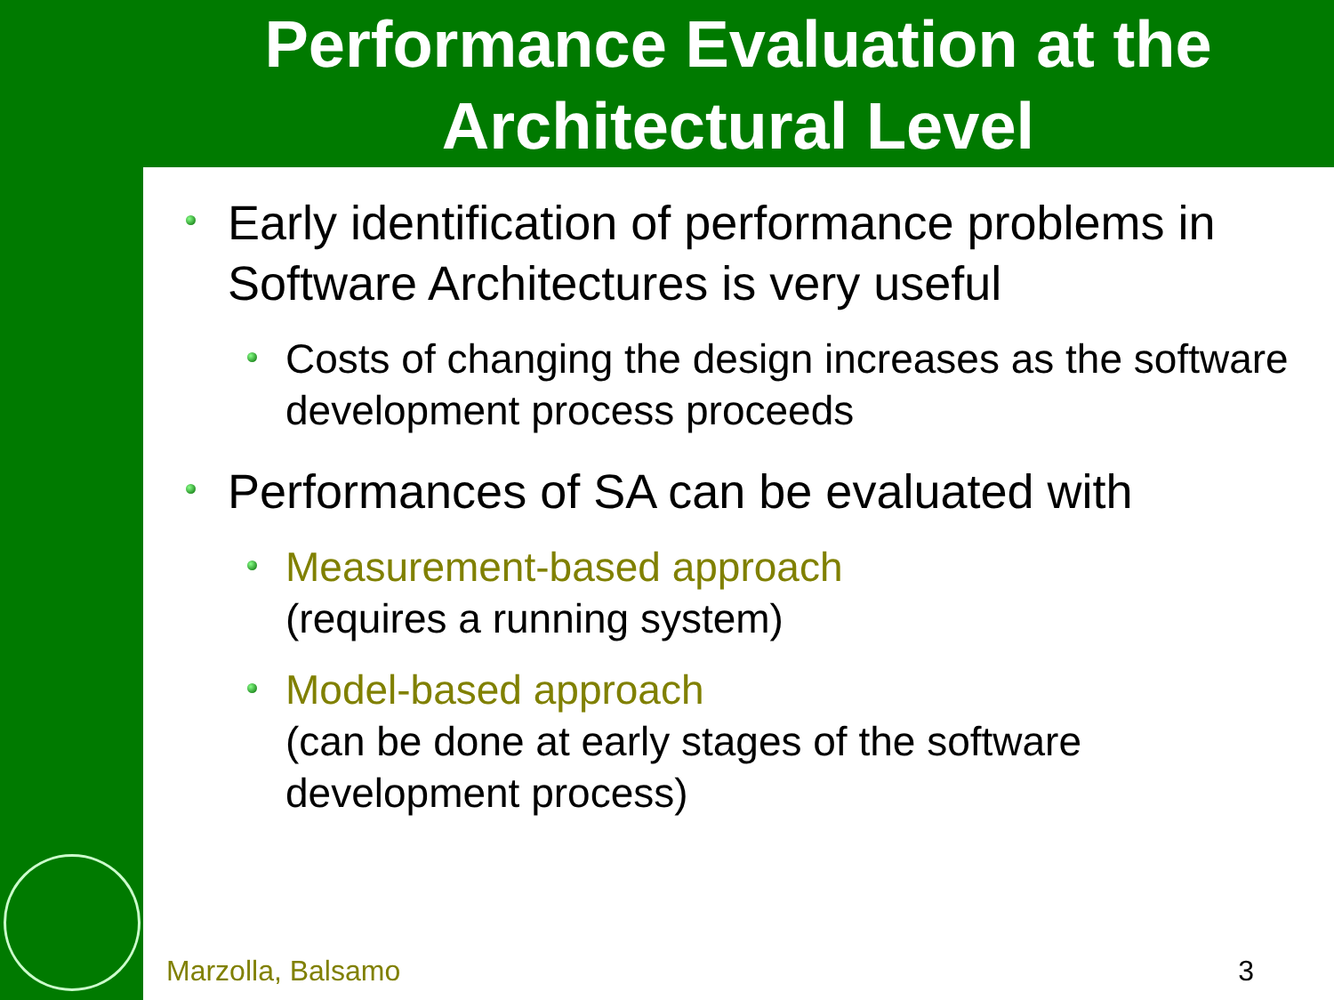Performance Evaluation at the Architectural Level
Early identification of performance problems in Software Architectures is very useful
Costs of changing the design increases as the software development process proceeds
Performances of SA can be evaluated with
Measurement-based approach
(requires a running system)
Model-based approach
(can be done at early stages of the software development process)
Marzolla, Balsamo 3